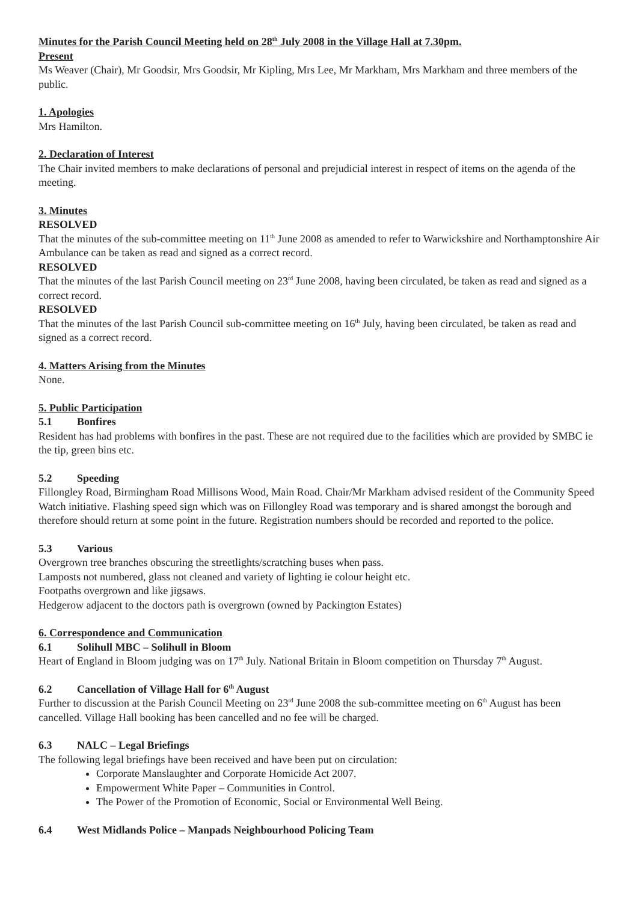Minutes for the Parish Council Meeting held on 28<sup>th</sup> July 2008 in the Village Hall at 7.30pm.
Present
Ms Weaver (Chair), Mr Goodsir, Mrs Goodsir, Mr Kipling, Mrs Lee, Mr Markham, Mrs Markham and three members of the public.
1. Apologies
Mrs Hamilton.
2. Declaration of Interest
The Chair invited members to make declarations of personal and prejudicial interest in respect of items on the agenda of the meeting.
3. Minutes
RESOLVED
That the minutes of the sub-committee meeting on 11<sup>th</sup> June 2008 as amended to refer to Warwickshire and Northamptonshire Air Ambulance can be taken as read and signed as a correct record.
RESOLVED
That the minutes of the last Parish Council meeting on 23<sup>rd</sup> June 2008, having been circulated, be taken as read and signed as a correct record.
RESOLVED
That the minutes of the last Parish Council sub-committee meeting on 16<sup>th</sup> July, having been circulated, be taken as read and signed as a correct record.
4. Matters Arising from the Minutes
None.
5. Public Participation
5.1 Bonfires
Resident has had problems with bonfires in the past. These are not required due to the facilities which are provided by SMBC ie the tip, green bins etc.
5.2 Speeding
Fillongley Road, Birmingham Road Millisons Wood, Main Road. Chair/Mr Markham advised resident of the Community Speed Watch initiative. Flashing speed sign which was on Fillongley Road was temporary and is shared amongst the borough and therefore should return at some point in the future. Registration numbers should be recorded and reported to the police.
5.3 Various
Overgrown tree branches obscuring the streetlights/scratching buses when pass.
Lamposts not numbered, glass not cleaned and variety of lighting ie colour height etc.
Footpaths overgrown and like jigsaws.
Hedgerow adjacent to the doctors path is overgrown (owned by Packington Estates)
6. Correspondence and Communication
6.1 Solihull MBC – Solihull in Bloom
Heart of England in Bloom judging was on 17<sup>th</sup> July. National Britain in Bloom competition on Thursday 7<sup>th</sup> August.
6.2 Cancellation of Village Hall for 6<sup>th</sup> August
Further to discussion at the Parish Council Meeting on 23<sup>rd</sup> June 2008 the sub-committee meeting on 6<sup>th</sup> August has been cancelled. Village Hall booking has been cancelled and no fee will be charged.
6.3 NALC – Legal Briefings
The following legal briefings have been received and have been put on circulation:
Corporate Manslaughter and Corporate Homicide Act 2007.
Empowerment White Paper – Communities in Control.
The Power of the Promotion of Economic, Social or Environmental Well Being.
6.4 West Midlands Police – Manpads Neighbourhood Policing Team